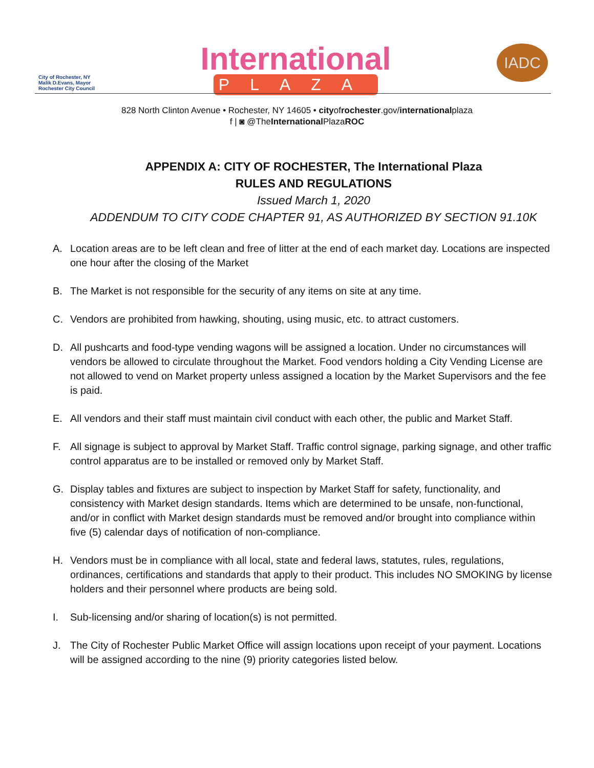City of Rochester, NY
Malik D.Evans, Mayor
Rochester City Council
International
PLAZA
IADC
828 North Clinton Avenue • Rochester, NY 14605 • cityofrochester.gov/internationalplaza
f | ◙ @TheInternational PlazaROC
APPENDIX A: CITY OF ROCHESTER, The International Plaza
RULES AND REGULATIONS
Issued March 1, 2020
ADDENDUM TO CITY CODE CHAPTER 91, AS AUTHORIZED BY SECTION 91.10K
A. Location areas are to be left clean and free of litter at the end of each market day. Locations are inspected one hour after the closing of the Market
B. The Market is not responsible for the security of any items on site at any time.
C. Vendors are prohibited from hawking, shouting, using music, etc. to attract customers.
D. All pushcarts and food-type vending wagons will be assigned a location. Under no circumstances will vendors be allowed to circulate throughout the Market. Food vendors holding a City Vending License are not allowed to vend on Market property unless assigned a location by the Market Supervisors and the fee is paid.
E. All vendors and their staff must maintain civil conduct with each other, the public and Market Staff.
F. All signage is subject to approval by Market Staff. Traffic control signage, parking signage, and other traffic control apparatus are to be installed or removed only by Market Staff.
G. Display tables and fixtures are subject to inspection by Market Staff for safety, functionality, and consistency with Market design standards. Items which are determined to be unsafe, non-functional, and/or in conflict with Market design standards must be removed and/or brought into compliance within five (5) calendar days of notification of non-compliance.
H. Vendors must be in compliance with all local, state and federal laws, statutes, rules, regulations, ordinances, certifications and standards that apply to their product. This includes NO SMOKING by license holders and their personnel where products are being sold.
I. Sub-licensing and/or sharing of location(s) is not permitted.
J. The City of Rochester Public Market Office will assign locations upon receipt of your payment. Locations will be assigned according to the nine (9) priority categories listed below.